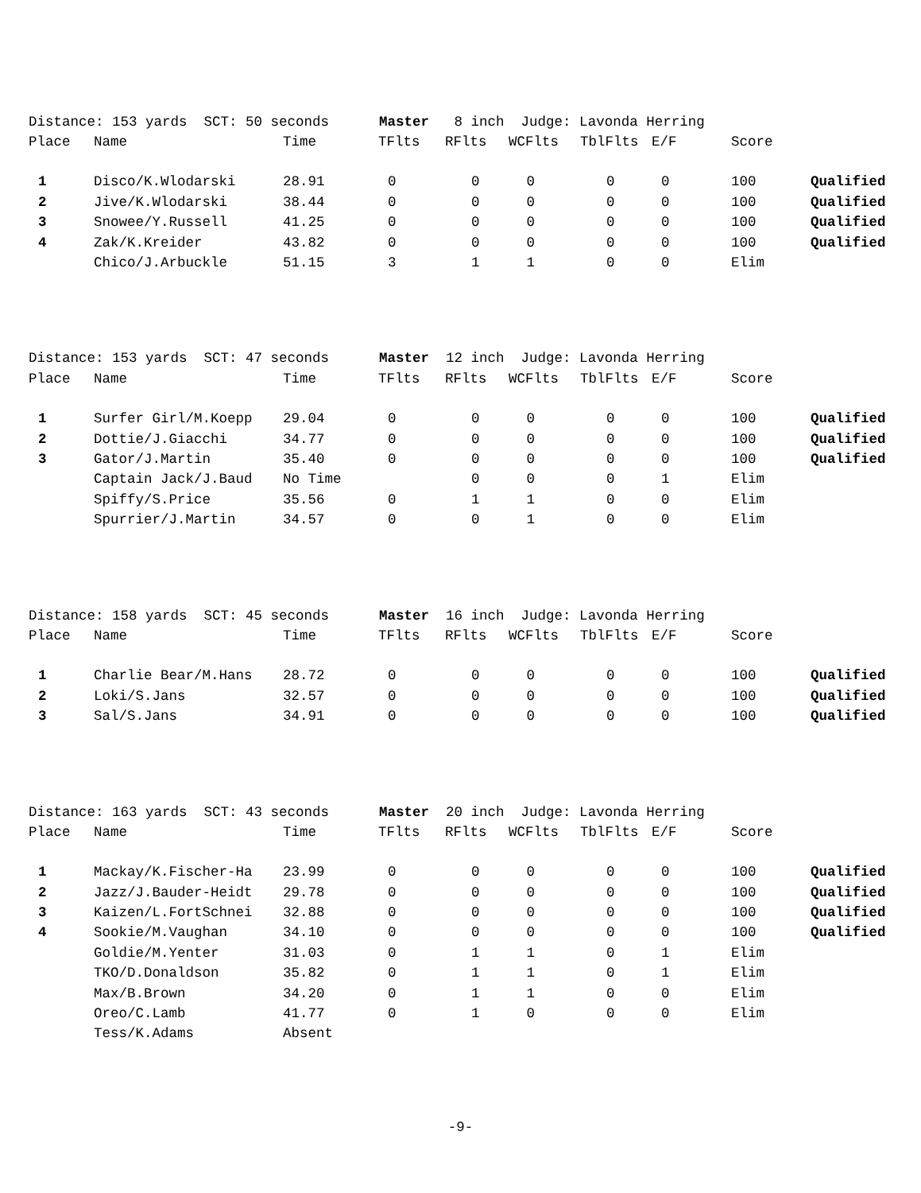| Distance: 153 yards SCT: 50 seconds Master 8 inch Judge: Lavonda Herring | | | | | | | | | |
| Place | Name | Time | TFlts | RFlts | WCFlts | TblFlts | E/F | Score | |
| 1 | Disco/K.Wlodarski | 28.91 | 0 | 0 | 0 | 0 | 0 | 100 | Qualified |
| 2 | Jive/K.Wlodarski | 38.44 | 0 | 0 | 0 | 0 | 0 | 100 | Qualified |
| 3 | Snowee/Y.Russell | 41.25 | 0 | 0 | 0 | 0 | 0 | 100 | Qualified |
| 4 | Zak/K.Kreider | 43.82 | 0 | 0 | 0 | 0 | 0 | 100 | Qualified |
| | Chico/J.Arbuckle | 51.15 | 3 | 1 | 1 | 0 | 0 | Elim | |
| Distance: 153 yards SCT: 47 seconds Master 12 inch Judge: Lavonda Herring | | | | | | | | | |
| Place | Name | Time | TFlts | RFlts | WCFlts | TblFlts | E/F | Score | |
| 1 | Surfer Girl/M.Koepp | 29.04 | 0 | 0 | 0 | 0 | 0 | 100 | Qualified |
| 2 | Dottie/J.Giacchi | 34.77 | 0 | 0 | 0 | 0 | 0 | 100 | Qualified |
| 3 | Gator/J.Martin | 35.40 | 0 | 0 | 0 | 0 | 0 | 100 | Qualified |
| | Captain Jack/J.Baud | No Time | | 0 | 0 | 0 | 1 | Elim | |
| | Spiffy/S.Price | 35.56 | 0 | 1 | 1 | 0 | 0 | Elim | |
| | Spurrier/J.Martin | 34.57 | 0 | 0 | 1 | 0 | 0 | Elim | |
| Distance: 158 yards SCT: 45 seconds Master 16 inch Judge: Lavonda Herring | | | | | | | | | |
| Place | Name | Time | TFlts | RFlts | WCFlts | TblFlts | E/F | Score | |
| 1 | Charlie Bear/M.Hans | 28.72 | 0 | 0 | 0 | 0 | 0 | 100 | Qualified |
| 2 | Loki/S.Jans | 32.57 | 0 | 0 | 0 | 0 | 0 | 100 | Qualified |
| 3 | Sal/S.Jans | 34.91 | 0 | 0 | 0 | 0 | 0 | 100 | Qualified |
| Distance: 163 yards SCT: 43 seconds Master 20 inch Judge: Lavonda Herring | | | | | | | | | |
| Place | Name | Time | TFlts | RFlts | WCFlts | TblFlts | E/F | Score | |
| 1 | Mackay/K.Fischer-Ha | 23.99 | 0 | 0 | 0 | 0 | 0 | 100 | Qualified |
| 2 | Jazz/J.Bauder-Heidt | 29.78 | 0 | 0 | 0 | 0 | 0 | 100 | Qualified |
| 3 | Kaizen/L.FortSchnei | 32.88 | 0 | 0 | 0 | 0 | 0 | 100 | Qualified |
| 4 | Sookie/M.Vaughan | 34.10 | 0 | 0 | 0 | 0 | 0 | 100 | Qualified |
| | Goldie/M.Yenter | 31.03 | 0 | 1 | 1 | 0 | 1 | Elim | |
| | TKO/D.Donaldson | 35.82 | 0 | 1 | 1 | 0 | 1 | Elim | |
| | Max/B.Brown | 34.20 | 0 | 1 | 1 | 0 | 0 | Elim | |
| | Oreo/C.Lamb | 41.77 | 0 | 1 | 0 | 0 | 0 | Elim | |
| | Tess/K.Adams | Absent | | | | | | | |
-9-